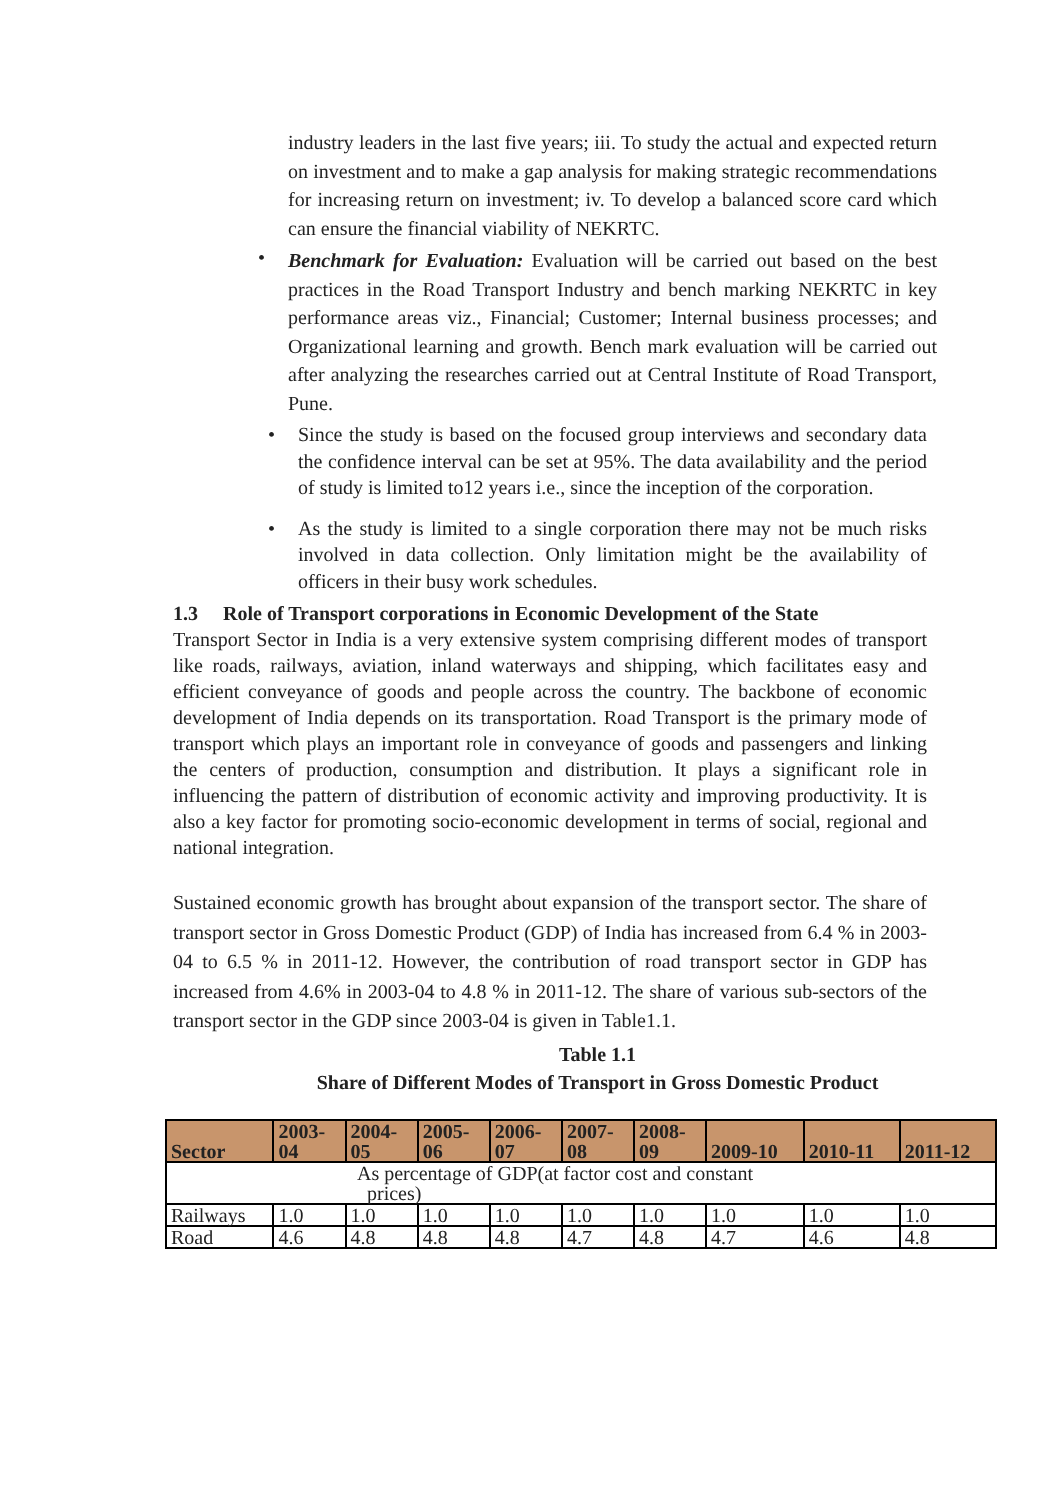industry leaders in the last five years; iii. To study the actual and expected return on investment and to make a gap analysis for making strategic recommendations for increasing return on investment; iv. To develop a balanced score card which can ensure the financial viability of NEKRTC.
•
Benchmark for Evaluation: Evaluation will be carried out based on the best practices in the Road Transport Industry and bench marking NEKRTC in key performance areas viz., Financial; Customer; Internal business processes; and Organizational learning and growth. Bench mark evaluation will be carried out after analyzing the researches carried out at Central Institute of Road Transport, Pune.
•
Since the study is based on the focused group interviews and secondary data the confidence interval can be set at 95%. The data availability and the period of study is limited to12 years i.e., since the inception of the corporation.
•
As the study is limited to a single corporation there may not be much risks involved in data collection. Only limitation might be the availability of officers in their busy work schedules.
1.3 Role of Transport corporations in Economic Development of the State
Transport Sector in India is a very extensive system comprising different modes of transport like roads, railways, aviation, inland waterways and shipping, which facilitates easy and efficient conveyance of goods and people across the country. The backbone of economic development of India depends on its transportation. Road Transport is the primary mode of transport which plays an important role in conveyance of goods and passengers and linking the centers of production, consumption and distribution. It plays a significant role in influencing the pattern of distribution of economic activity and improving productivity. It is also a key factor for promoting socio-economic development in terms of social, regional and national integration.
Sustained economic growth has brought about expansion of the transport sector. The share of transport sector in Gross Domestic Product (GDP) of India has increased from 6.4 % in 2003-04 to 6.5 % in 2011-12. However, the contribution of road transport sector in GDP has increased from 4.6% in 2003-04 to 4.8 % in 2011-12. The share of various sub-sectors of the transport sector in the GDP since 2003-04 is given in Table1.1.
Table 1.1
Share of Different Modes of Transport in Gross Domestic Product
| Sector | 2003- 04 | 2004- 05 | 2005- 06 | 2006- 07 | 2007- 08 | 2008- 09 | 2009-10 | 2010-11 | 2011-12 |
| --- | --- | --- | --- | --- | --- | --- | --- | --- | --- |
| As percentage of GDP(at factor cost and constant prices) | | | | | | | | | |
| Railways | 1.0 | 1.0 | 1.0 | 1.0 | 1.0 | 1.0 | 1.0 | 1.0 | 1.0 |
| Road | 4.6 | 4.8 | 4.8 | 4.8 | 4.7 | 4.8 | 4.7 | 4.6 | 4.8 |